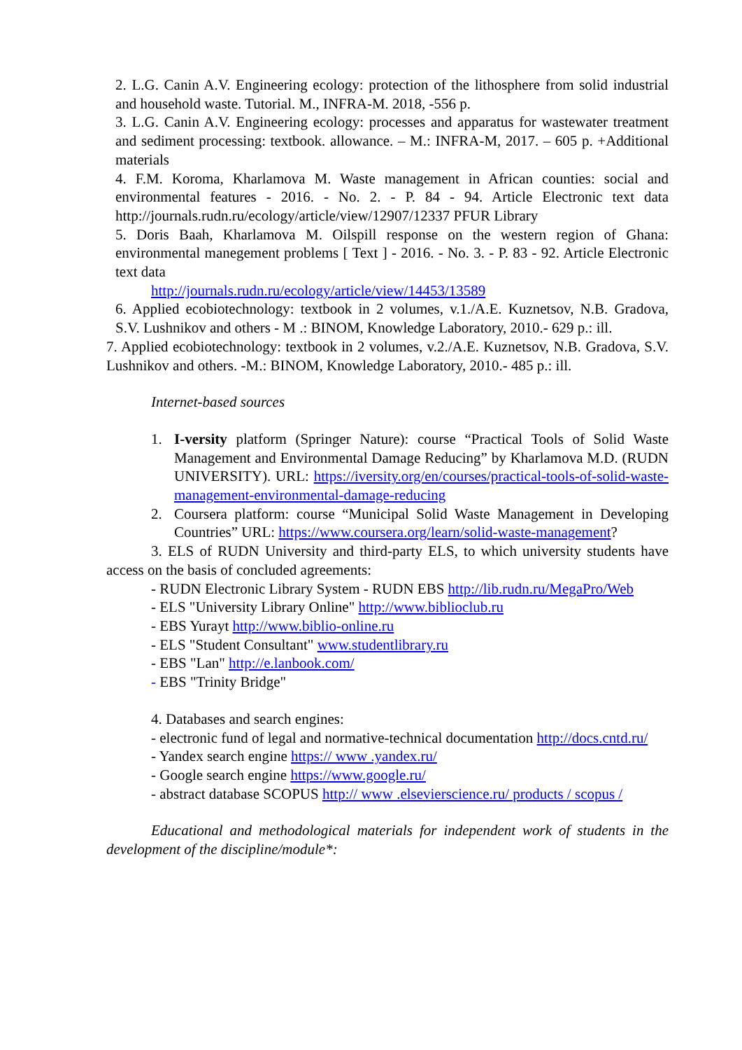2. L.G. Canin A.V. Engineering ecology: protection of the lithosphere from solid industrial and household waste. Tutorial. M., INFRA-M. 2018, -556 p.
3. L.G. Canin A.V. Engineering ecology: processes and apparatus for wastewater treatment and sediment processing: textbook. allowance. – M.: INFRA-M, 2017. – 605 p. +Additional materials
4. F.M. Koroma, Kharlamova M. Waste management in African counties: social and environmental features - 2016. - No. 2. - P. 84 - 94. Article Electronic text data http://journals.rudn.ru/ecology/article/view/12907/12337 PFUR Library
5. Doris Baah, Kharlamova M. Oilspill response on the western region of Ghana: environmental manegement problems [ Text ] - 2016. - No. 3. - P. 83 - 92. Article Electronic text data
http://journals.rudn.ru/ecology/article/view/14453/13589
6. Applied ecobiotechnology: textbook in 2 volumes, v.1./A.E. Kuznetsov, N.B. Gradova, S.V. Lushnikov and others - M .: BINOM, Knowledge Laboratory, 2010.- 629 p.: ill.
7. Applied ecobiotechnology: textbook in 2 volumes, v.2./A.E. Kuznetsov, N.B. Gradova, S.V. Lushnikov and others. -M.: BINOM, Knowledge Laboratory, 2010.- 485 p.: ill.
Internet-based sources
1. I-versity platform (Springer Nature): course “Practical Tools of Solid Waste Management and Environmental Damage Reducing” by Kharlamova M.D. (RUDN UNIVERSITY). URL: https://iversity.org/en/courses/practical-tools-of-solid-waste-management-environmental-damage-reducing
2. Coursera platform: course “Municipal Solid Waste Management in Developing Countries” URL: https://www.coursera.org/learn/solid-waste-management?
3. ELS of RUDN University and third-party ELS, to which university students have access on the basis of concluded agreements:
- RUDN Electronic Library System - RUDN EBS http://lib.rudn.ru/MegaPro/Web
- ELS "University Library Online" http://www.biblioclub.ru
- EBS Yurayt http://www.biblio-online.ru
- ELS "Student Consultant" www.studentlibrary.ru
- EBS "Lan" http://e.lanbook.com/
- EBS "Trinity Bridge"
4. Databases and search engines:
- electronic fund of legal and normative-technical documentation http://docs.cntd.ru/
- Yandex search engine https:// www .yandex.ru/
- Google search engine https://www.google.ru/
- abstract database SCOPUS http:// www .elsevierscience.ru/ products / scopus /
Educational and methodological materials for independent work of students in the development of the discipline/module*: